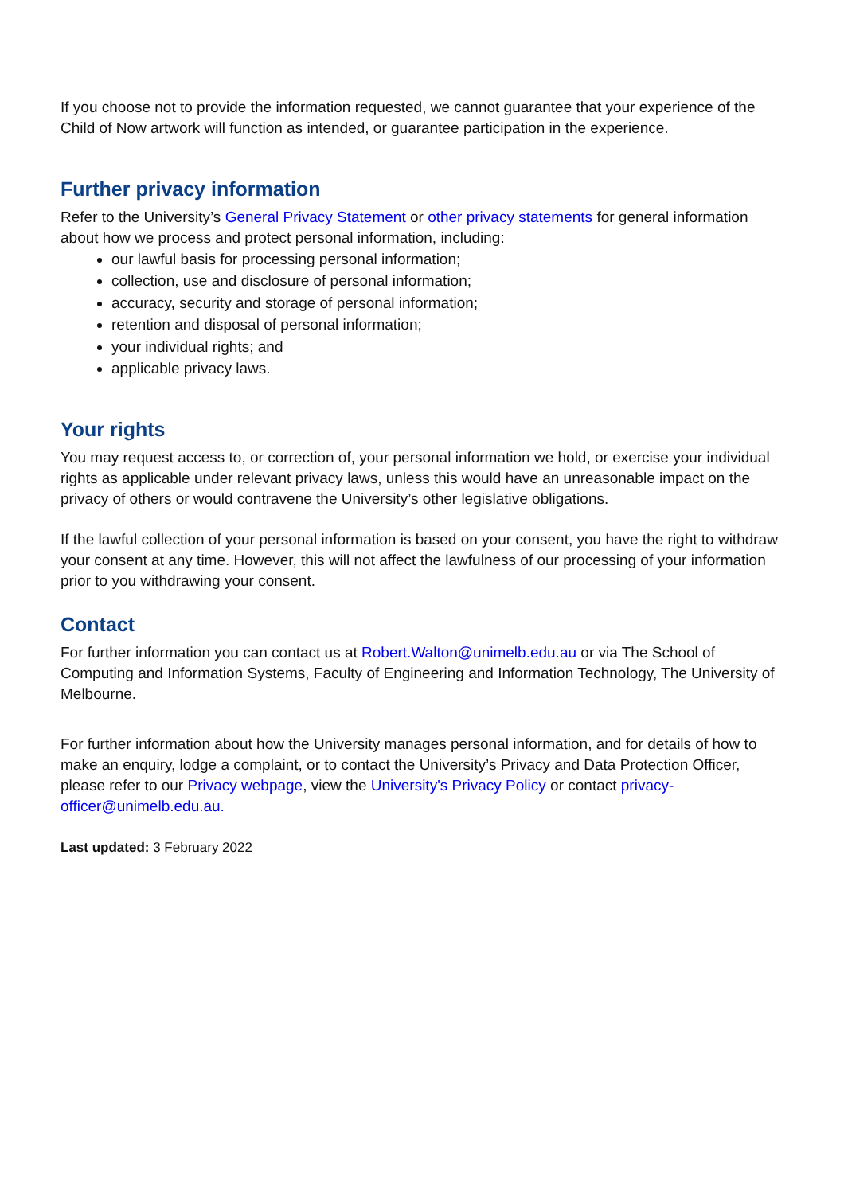If you choose not to provide the information requested, we cannot guarantee that your experience of the Child of Now artwork will function as intended, or guarantee participation in the experience.
Further privacy information
Refer to the University’s General Privacy Statement or other privacy statements for general information about how we process and protect personal information, including:
our lawful basis for processing personal information;
collection, use and disclosure of personal information;
accuracy, security and storage of personal information;
retention and disposal of personal information;
your individual rights; and
applicable privacy laws.
Your rights
You may request access to, or correction of, your personal information we hold, or exercise your individual rights as applicable under relevant privacy laws, unless this would have an unreasonable impact on the privacy of others or would contravene the University’s other legislative obligations.
If the lawful collection of your personal information is based on your consent, you have the right to withdraw your consent at any time. However, this will not affect the lawfulness of our processing of your information prior to you withdrawing your consent.
Contact
For further information you can contact us at Robert.Walton@unimelb.edu.au or via The School of Computing and Information Systems, Faculty of Engineering and Information Technology, The University of Melbourne.
For further information about how the University manages personal information, and for details of how to make an enquiry, lodge a complaint, or to contact the University’s Privacy and Data Protection Officer, please refer to our Privacy webpage, view the University's Privacy Policy or contact privacy-officer@unimelb.edu.au.
Last updated: 3 February 2022